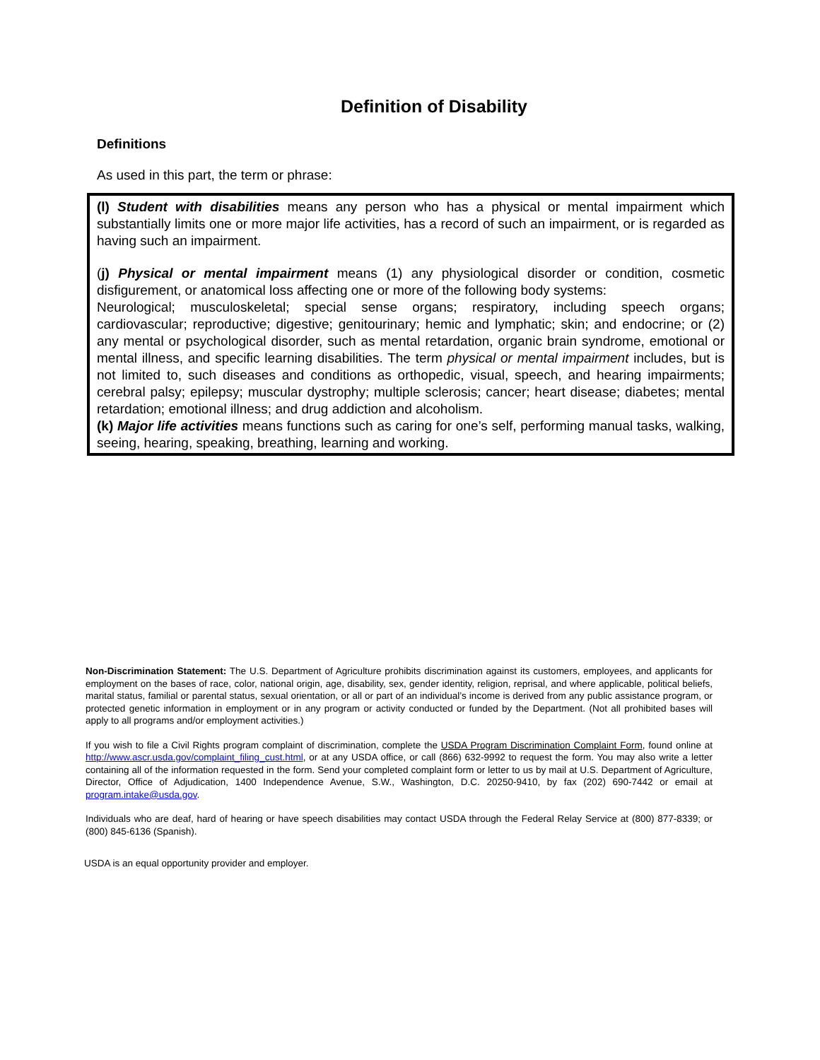Definition of Disability
Definitions
As used in this part, the term or phrase:
(l) Student with disabilities means any person who has a physical or mental impairment which substantially limits one or more major life activities, has a record of such an impairment, or is regarded as having such an impairment.
(j) Physical or mental impairment means (1) any physiological disorder or condition, cosmetic disfigurement, or anatomical loss affecting one or more of the following body systems:
Neurological; musculoskeletal; special sense organs; respiratory, including speech organs; cardiovascular; reproductive; digestive; genitourinary; hemic and lymphatic; skin; and endocrine; or (2) any mental or psychological disorder, such as mental retardation, organic brain syndrome, emotional or mental illness, and specific learning disabilities. The term physical or mental impairment includes, but is not limited to, such diseases and conditions as orthopedic, visual, speech, and hearing impairments; cerebral palsy; epilepsy; muscular dystrophy; multiple sclerosis; cancer; heart disease; diabetes; mental retardation; emotional illness; and drug addiction and alcoholism.
(k) Major life activities means functions such as caring for one’s self, performing manual tasks, walking, seeing, hearing, speaking, breathing, learning and working.
Non-Discrimination Statement: The U.S. Department of Agriculture prohibits discrimination against its customers, employees, and applicants for employment on the bases of race, color, national origin, age, disability, sex, gender identity, religion, reprisal, and where applicable, political beliefs, marital status, familial or parental status, sexual orientation, or all or part of an individual’s income is derived from any public assistance program, or protected genetic information in employment or in any program or activity conducted or funded by the Department. (Not all prohibited bases will apply to all programs and/or employment activities.)
If you wish to file a Civil Rights program complaint of discrimination, complete the USDA Program Discrimination Complaint Form, found online at http://www.ascr.usda.gov/complaint_filing_cust.html, or at any USDA office, or call (866) 632-9992 to request the form. You may also write a letter containing all of the information requested in the form. Send your completed complaint form or letter to us by mail at U.S. Department of Agriculture, Director, Office of Adjudication, 1400 Independence Avenue, S.W., Washington, D.C. 20250-9410, by fax (202) 690-7442 or email at program.intake@usda.gov.
Individuals who are deaf, hard of hearing or have speech disabilities may contact USDA through the Federal Relay Service at (800) 877-8339; or (800) 845-6136 (Spanish).
USDA is an equal opportunity provider and employer.